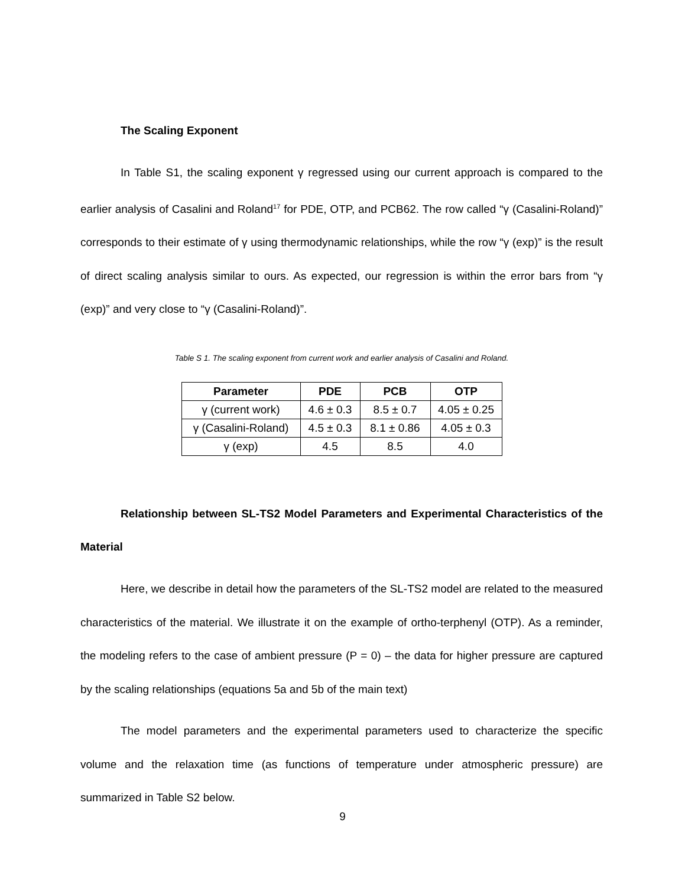The Scaling Exponent
In Table S1, the scaling exponent γ regressed using our current approach is compared to the earlier analysis of Casalini and Roland<sup>17</sup> for PDE, OTP, and PCB62. The row called “γ (Casalini-Roland)” corresponds to their estimate of γ using thermodynamic relationships, while the row “γ (exp)” is the result of direct scaling analysis similar to ours. As expected, our regression is within the error bars from “γ (exp)” and very close to “γ (Casalini-Roland)”.
Table S 1. The scaling exponent from current work and earlier analysis of Casalini and Roland.
| Parameter | PDE | PCB | OTP |
| --- | --- | --- | --- |
| γ (current work) | 4.6 ± 0.3 | 8.5 ± 0.7 | 4.05 ± 0.25 |
| γ (Casalini-Roland) | 4.5 ± 0.3 | 8.1 ± 0.86 | 4.05 ± 0.3 |
| γ (exp) | 4.5 | 8.5 | 4.0 |
Relationship between SL-TS2 Model Parameters and Experimental Characteristics of the Material
Here, we describe in detail how the parameters of the SL-TS2 model are related to the measured characteristics of the material. We illustrate it on the example of ortho-terphenyl (OTP). As a reminder, the modeling refers to the case of ambient pressure (P = 0) – the data for higher pressure are captured by the scaling relationships (equations 5a and 5b of the main text)
The model parameters and the experimental parameters used to characterize the specific volume and the relaxation time (as functions of temperature under atmospheric pressure) are summarized in Table S2 below.
9